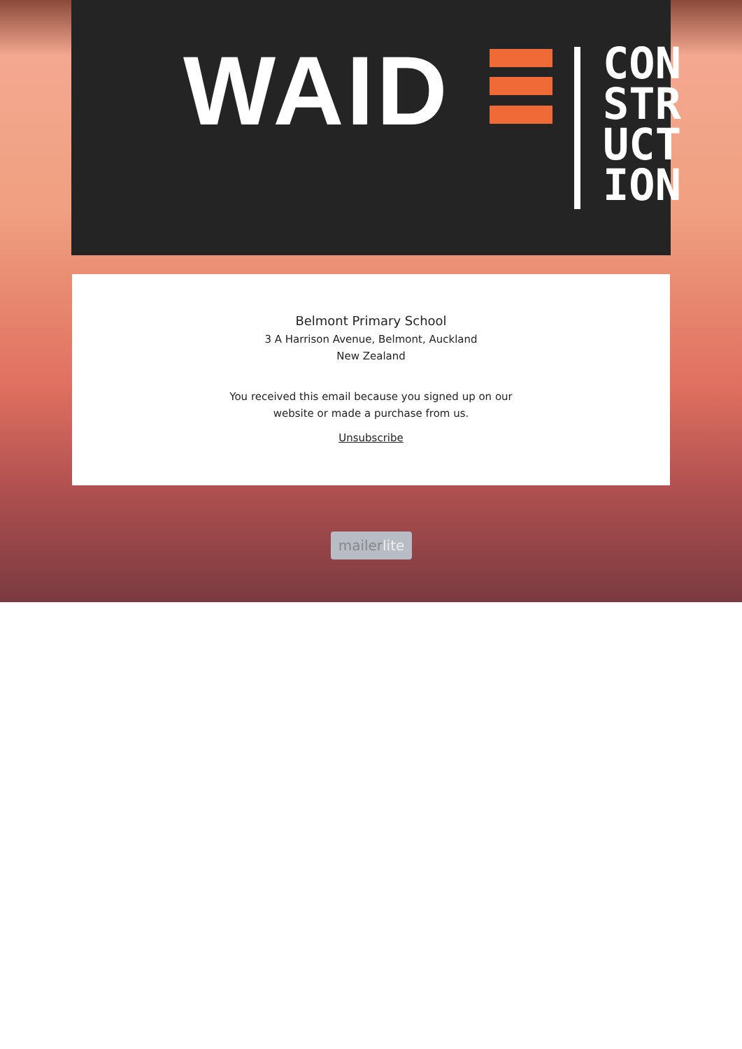WAID
CON
STR
UCT
ION
Belmont Primary School
3 A Harrison Avenue, Belmont, Auckland
New Zealand
You received this email because you signed up on our
website or made a purchase from us.
Unsubscribe
mailerlite